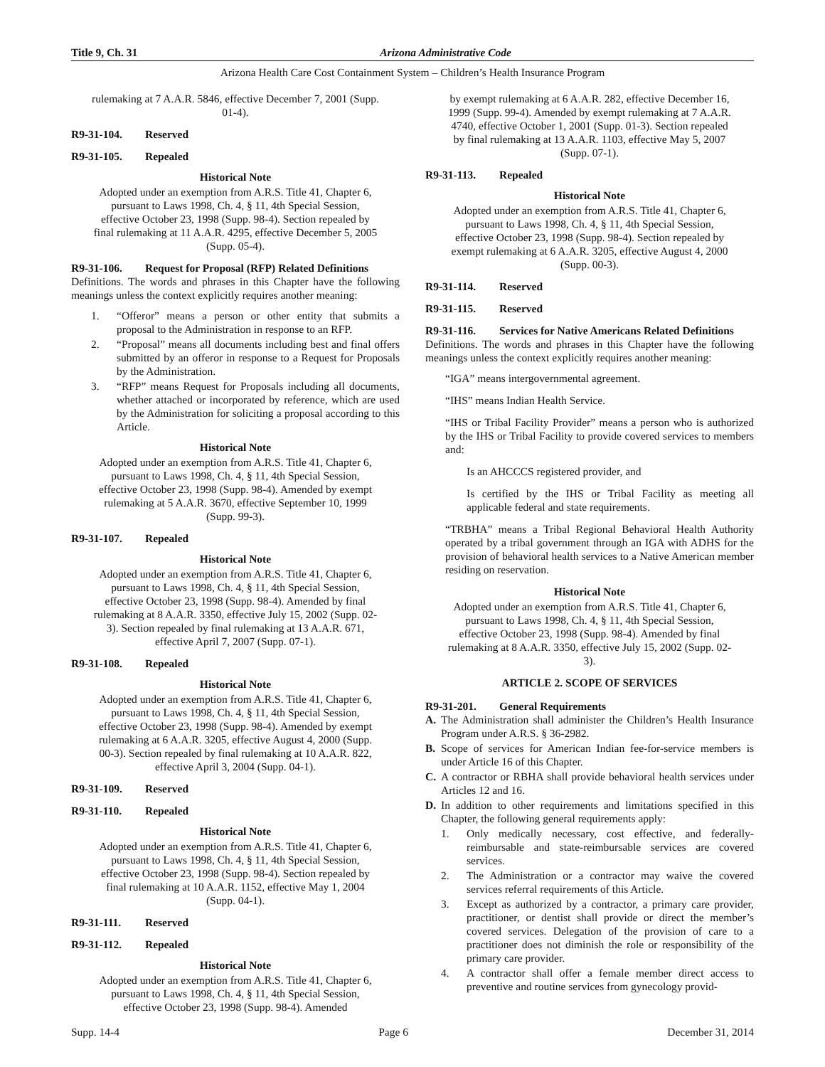Title 9, Ch. 31 Arizona Administrative Code
Arizona Health Care Cost Containment System – Children’s Health Insurance Program
rulemaking at 7 A.A.R. 5846, effective December 7, 2001 (Supp. 01-4).
R9-31-104. Reserved
R9-31-105. Repealed
Historical Note
Adopted under an exemption from A.R.S. Title 41, Chapter 6, pursuant to Laws 1998, Ch. 4, § 11, 4th Special Session, effective October 23, 1998 (Supp. 98-4). Section repealed by final rulemaking at 11 A.A.R. 4295, effective December 5, 2005 (Supp. 05-4).
R9-31-106. Request for Proposal (RFP) Related Definitions
Definitions. The words and phrases in this Chapter have the following meanings unless the context explicitly requires another meaning:
1. “Offeror” means a person or other entity that submits a proposal to the Administration in response to an RFP.
2. “Proposal” means all documents including best and final offers submitted by an offeror in response to a Request for Proposals by the Administration.
3. “RFP” means Request for Proposals including all documents, whether attached or incorporated by reference, which are used by the Administration for soliciting a proposal according to this Article.
Historical Note
Adopted under an exemption from A.R.S. Title 41, Chapter 6, pursuant to Laws 1998, Ch. 4, § 11, 4th Special Session, effective October 23, 1998 (Supp. 98-4). Amended by exempt rulemaking at 5 A.A.R. 3670, effective September 10, 1999 (Supp. 99-3).
R9-31-107. Repealed
Historical Note
Adopted under an exemption from A.R.S. Title 41, Chapter 6, pursuant to Laws 1998, Ch. 4, § 11, 4th Special Session, effective October 23, 1998 (Supp. 98-4). Amended by final rulemaking at 8 A.A.R. 3350, effective July 15, 2002 (Supp. 02-3). Section repealed by final rulemaking at 13 A.A.R. 671, effective April 7, 2007 (Supp. 07-1).
R9-31-108. Repealed
Historical Note
Adopted under an exemption from A.R.S. Title 41, Chapter 6, pursuant to Laws 1998, Ch. 4, § 11, 4th Special Session, effective October 23, 1998 (Supp. 98-4). Amended by exempt rulemaking at 6 A.A.R. 3205, effective August 4, 2000 (Supp. 00-3). Section repealed by final rulemaking at 10 A.A.R. 822, effective April 3, 2004 (Supp. 04-1).
R9-31-109. Reserved
R9-31-110. Repealed
Historical Note
Adopted under an exemption from A.R.S. Title 41, Chapter 6, pursuant to Laws 1998, Ch. 4, § 11, 4th Special Session, effective October 23, 1998 (Supp. 98-4). Section repealed by final rulemaking at 10 A.A.R. 1152, effective May 1, 2004 (Supp. 04-1).
R9-31-111. Reserved
R9-31-112. Repealed
Historical Note
Adopted under an exemption from A.R.S. Title 41, Chapter 6, pursuant to Laws 1998, Ch. 4, § 11, 4th Special Session, effective October 23, 1998 (Supp. 98-4). Amended
by exempt rulemaking at 6 A.A.R. 282, effective December 16, 1999 (Supp. 99-4). Amended by exempt rulemaking at 7 A.A.R. 4740, effective October 1, 2001 (Supp. 01-3). Section repealed by final rulemaking at 13 A.A.R. 1103, effective May 5, 2007 (Supp. 07-1).
R9-31-113. Repealed
Historical Note
Adopted under an exemption from A.R.S. Title 41, Chapter 6, pursuant to Laws 1998, Ch. 4, § 11, 4th Special Session, effective October 23, 1998 (Supp. 98-4). Section repealed by exempt rulemaking at 6 A.A.R. 3205, effective August 4, 2000 (Supp. 00-3).
R9-31-114. Reserved
R9-31-115. Reserved
R9-31-116. Services for Native Americans Related Definitions
Definitions. The words and phrases in this Chapter have the following meanings unless the context explicitly requires another meaning:
“IGA” means intergovernmental agreement.
“IHS” means Indian Health Service.
“IHS or Tribal Facility Provider” means a person who is authorized by the IHS or Tribal Facility to provide covered services to members and:
Is an AHCCCS registered provider, and
Is certified by the IHS or Tribal Facility as meeting all applicable federal and state requirements.
“TRBHA” means a Tribal Regional Behavioral Health Authority operated by a tribal government through an IGA with ADHS for the provision of behavioral health services to a Native American member residing on reservation.
Historical Note
Adopted under an exemption from A.R.S. Title 41, Chapter 6, pursuant to Laws 1998, Ch. 4, § 11, 4th Special Session, effective October 23, 1998 (Supp. 98-4). Amended by final rulemaking at 8 A.A.R. 3350, effective July 15, 2002 (Supp. 02-3).
ARTICLE 2. SCOPE OF SERVICES
R9-31-201. General Requirements
A. The Administration shall administer the Children’s Health Insurance Program under A.R.S. § 36-2982.
B. Scope of services for American Indian fee-for-service members is under Article 16 of this Chapter.
C. A contractor or RBHA shall provide behavioral health services under Articles 12 and 16.
D. In addition to other requirements and limitations specified in this Chapter, the following general requirements apply:
1. Only medically necessary, cost effective, and federally-reimbursable and state-reimbursable services are covered services.
2. The Administration or a contractor may waive the covered services referral requirements of this Article.
3. Except as authorized by a contractor, a primary care provider, practitioner, or dentist shall provide or direct the member’s covered services. Delegation of the provision of care to a practitioner does not diminish the role or responsibility of the primary care provider.
4. A contractor shall offer a female member direct access to preventive and routine services from gynecology provid-
Supp. 14-4 Page 6 December 31, 2014